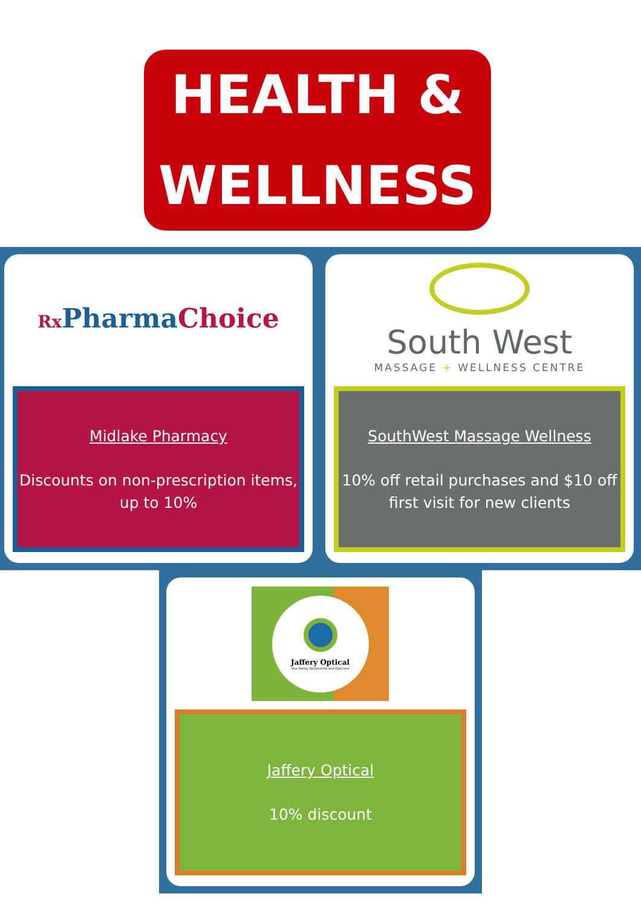HEALTH &
WELLNESS
Rx PharmaChoice
Midlake Pharmacy
Discounts on non-prescription items, up to 10%
South West
MASSAGE + WELLNESS CENTRE
SouthWest Massage Wellness
10% off retail purchases and $10 off first visit for new clients
Jaffery Optical
Your Family Optometrist and Opticians
Jaffery Optical
10% discount